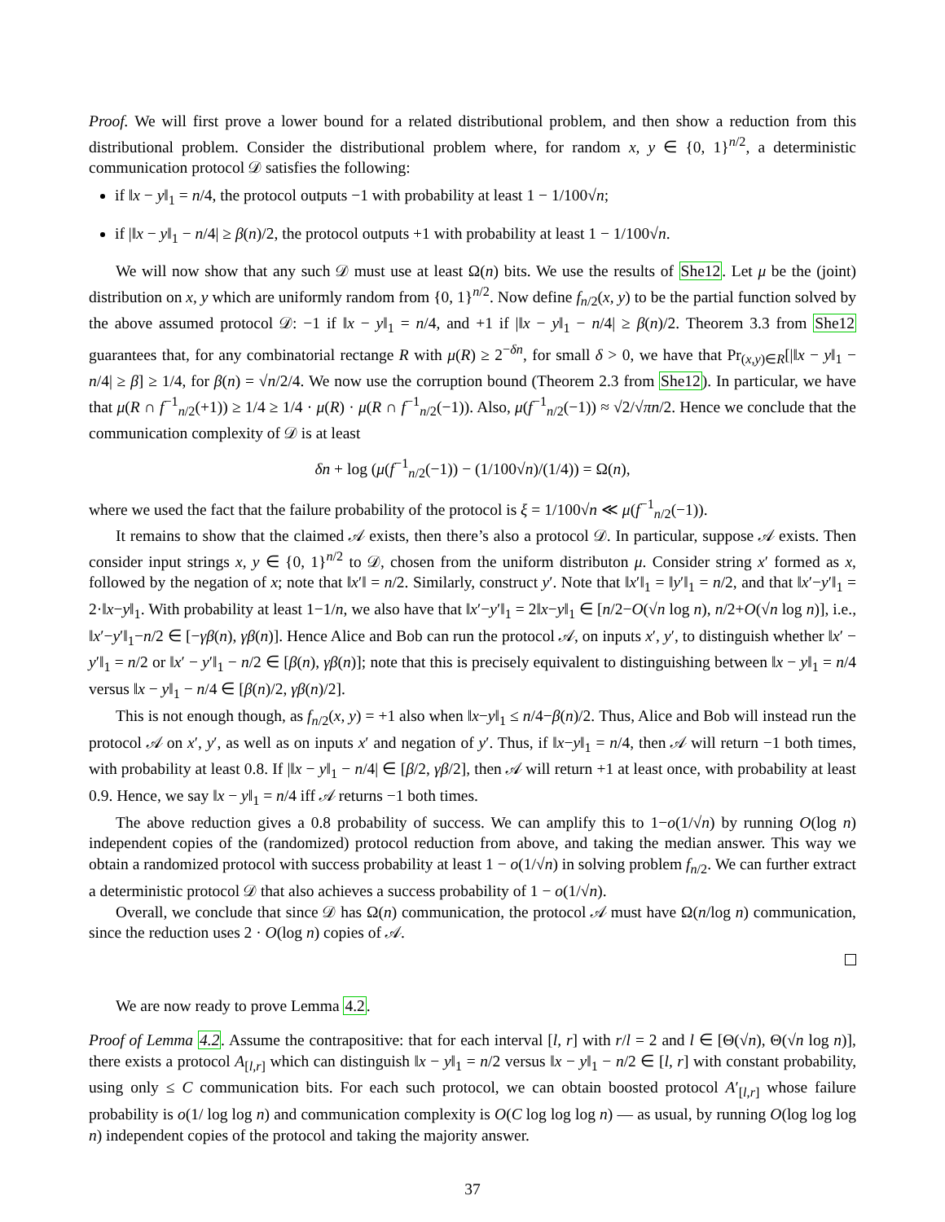Proof. We will first prove a lower bound for a related distributional problem, and then show a reduction from this distributional problem. Consider the distributional problem where, for random x, y ∈ {0, 1}<sup>n/2</sup>, a deterministic communication protocol 𝒟 satisfies the following:
if ‖x − y‖<sub>1</sub> = n/4, the protocol outputs −1 with probability at least 1 − 1/100√n;
if |‖x − y‖<sub>1</sub> − n/4| ≥ β(n)/2, the protocol outputs +1 with probability at least 1 − 1/100√n.
We will now show that any such 𝒟 must use at least Ω(n) bits. We use the results of She12. Let μ be the (joint) distribution on x, y which are uniformly random from {0, 1}<sup>n/2</sup>. Now define f<sub>n/2</sub>(x, y) to be the partial function solved by the above assumed protocol 𝒟: −1 if ‖x − y‖<sub>1</sub> = n/4, and +1 if |‖x − y‖<sub>1</sub> − n/4| ≥ β(n)/2. Theorem 3.3 from She12 guarantees that, for any combinatorial rectange R with μ(R) ≥ 2<sup>−δn</sup>, for small δ > 0, we have that Pr<sub>(x,y)∈R</sub>[|‖x − y‖<sub>1</sub> − n/4| ≥ β] ≥ 1/4, for β(n) = √n/2/4. We now use the corruption bound (Theorem 2.3 from She12). In particular, we have that μ(R ∩ f<sup>−1</sup><sub>n/2</sub>(+1)) ≥ 1/4 ≥ 1/4 · μ(R) · μ(R ∩ f<sup>−1</sup><sub>n/2</sub>(−1)). Also, μ(f<sup>−1</sup><sub>n/2</sub>(−1)) ≈ √2/√πn/2. Hence we conclude that the communication complexity of 𝒟 is at least
δn + log (μ(f<sup>−1</sup><sub>n/2</sub>(−1)) − (1/100√n)/(1/4)) = Ω(n),
where we used the fact that the failure probability of the protocol is ξ = 1/100√n ≪ μ(f<sup>−1</sup><sub>n/2</sub>(−1)).
It remains to show that the claimed 𝒜 exists, then there’s also a protocol 𝒟. In particular, suppose 𝒜 exists. Then consider input strings x, y ∈ {0, 1}<sup>n/2</sup> to 𝒟, chosen from the uniform distributon μ. Consider string x′ formed as x, followed by the negation of x; note that ‖x′‖ = n/2. Similarly, construct y′. Note that ‖x′‖<sub>1</sub> = ‖y′‖<sub>1</sub> = n/2, and that ‖x′−y′‖<sub>1</sub> = 2·‖x−y‖<sub>1</sub>. With probability at least 1−1/n, we also have that ‖x′−y′‖<sub>1</sub> = 2‖x−y‖<sub>1</sub> ∈ [n/2−O(√n log n), n/2+O(√n log n)], i.e., ‖x′−y′‖<sub>1</sub>−n/2 ∈ [−γβ(n), γβ(n)]. Hence Alice and Bob can run the protocol 𝒜, on inputs x′, y′, to distinguish whether ‖x′ − y′‖<sub>1</sub> = n/2 or ‖x′ − y′‖<sub>1</sub> − n/2 ∈ [β(n), γβ(n)]; note that this is precisely equivalent to distinguishing between ‖x − y‖<sub>1</sub> = n/4 versus ‖x − y‖<sub>1</sub> − n/4 ∈ [β(n)/2, γβ(n)/2].
This is not enough though, as f<sub>n/2</sub>(x, y) = +1 also when ‖x−y‖<sub>1</sub> ≤ n/4−β(n)/2. Thus, Alice and Bob will instead run the protocol 𝒜 on x′, y′, as well as on inputs x′ and negation of y′. Thus, if ‖x−y‖<sub>1</sub> = n/4, then 𝒜 will return −1 both times, with probability at least 0.8. If |‖x − y‖<sub>1</sub> − n/4| ∈ [β/2, γβ/2], then 𝒜 will return +1 at least once, with probability at least 0.9. Hence, we say ‖x − y‖<sub>1</sub> = n/4 iff 𝒜 returns −1 both times.
The above reduction gives a 0.8 probability of success. We can amplify this to 1−o(1/√n) by running O(log n) independent copies of the (randomized) protocol reduction from above, and taking the median answer. This way we obtain a randomized protocol with success probability at least 1 − o(1/√n) in solving problem f<sub>n/2</sub>. We can further extract a deterministic protocol 𝒟 that also achieves a success probability of 1 − o(1/√n).
Overall, we conclude that since 𝒟 has Ω(n) communication, the protocol 𝒜 must have Ω(n/log n) communication, since the reduction uses 2 · O(log n) copies of 𝒜.
We are now ready to prove Lemma 4.2.
Proof of Lemma 4.2. Assume the contrapositive: that for each interval [l, r] with r/l = 2 and l ∈ [Θ(√n), Θ(√n log n)], there exists a protocol A<sub>[l,r]</sub> which can distinguish ‖x − y‖<sub>1</sub> = n/2 versus ‖x − y‖<sub>1</sub> − n/2 ∈ [l, r] with constant probability, using only ≤ C communication bits. For each such protocol, we can obtain boosted protocol A′<sub>[l,r]</sub> whose failure probability is o(1/ log log n) and communication complexity is O(C log log log n) — as usual, by running O(log log log n) independent copies of the protocol and taking the majority answer.
37